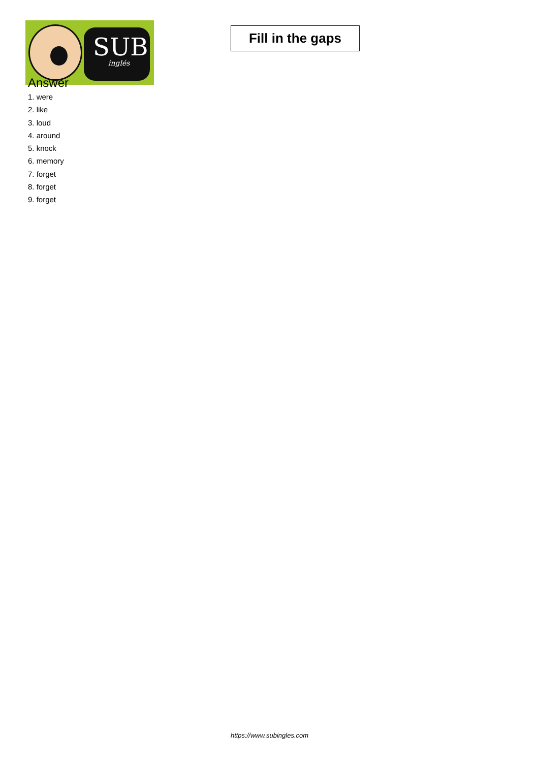SUB
inglés
Fill in the gaps
Answer
1. were
2. like
3. loud
4. around
5. knock
6. memory
7. forget
8. forget
9. forget
https://www.subingles.com